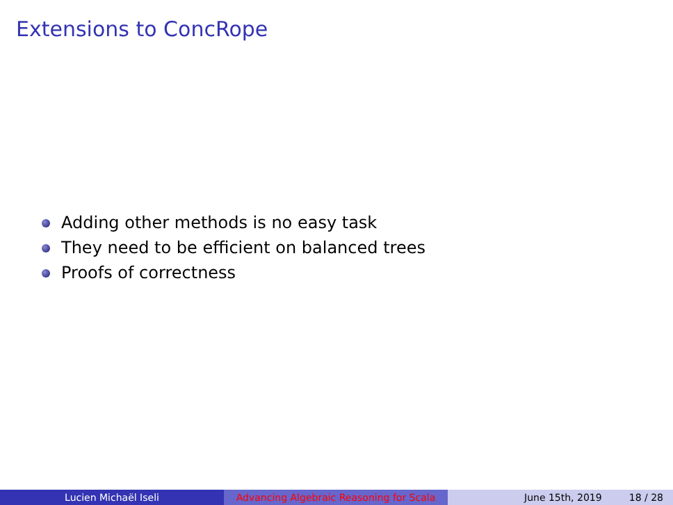Extensions to ConcRope
Adding other methods is no easy task
They need to be efficient on balanced trees
Proofs of correctness
Lucien Michaël Iseli Advancing Algebraic Reasoning for Scala
June 15th, 2019 18 / 28